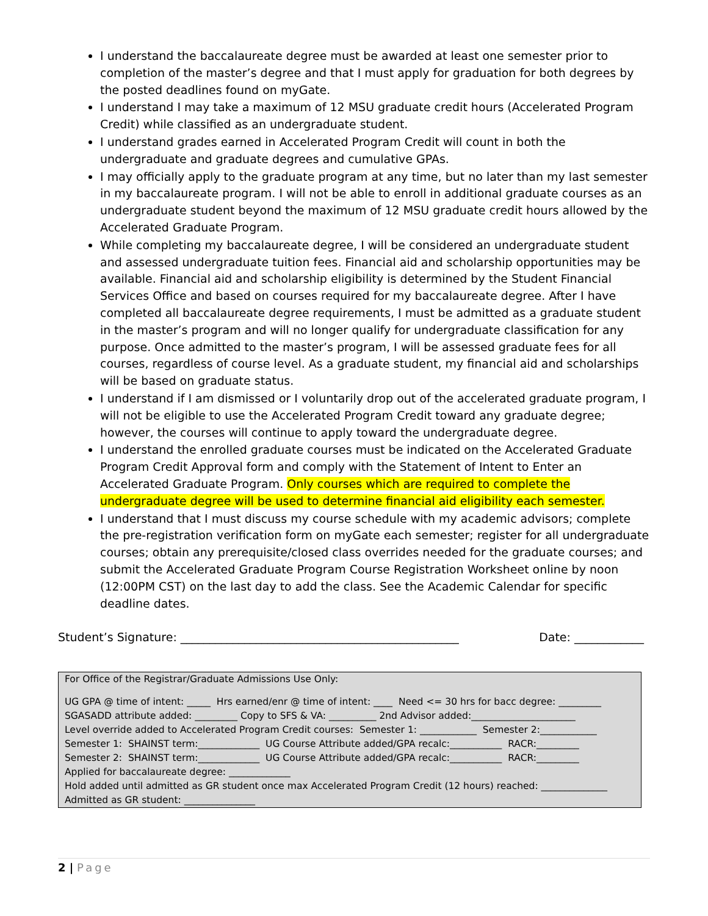I understand the baccalaureate degree must be awarded at least one semester prior to completion of the master’s degree and that I must apply for graduation for both degrees by the posted deadlines found on myGate.
I understand I may take a maximum of 12 MSU graduate credit hours (Accelerated Program Credit) while classified as an undergraduate student.
I understand grades earned in Accelerated Program Credit will count in both the undergraduate and graduate degrees and cumulative GPAs.
I may officially apply to the graduate program at any time, but no later than my last semester in my baccalaureate program. I will not be able to enroll in additional graduate courses as an undergraduate student beyond the maximum of 12 MSU graduate credit hours allowed by the Accelerated Graduate Program.
While completing my baccalaureate degree, I will be considered an undergraduate student and assessed undergraduate tuition fees. Financial aid and scholarship opportunities may be available. Financial aid and scholarship eligibility is determined by the Student Financial Services Office and based on courses required for my baccalaureate degree. After I have completed all baccalaureate degree requirements, I must be admitted as a graduate student in the master’s program and will no longer qualify for undergraduate classification for any purpose. Once admitted to the master’s program, I will be assessed graduate fees for all courses, regardless of course level. As a graduate student, my financial aid and scholarships will be based on graduate status.
I understand if I am dismissed or I voluntarily drop out of the accelerated graduate program, I will not be eligible to use the Accelerated Program Credit toward any graduate degree; however, the courses will continue to apply toward the undergraduate degree.
I understand the enrolled graduate courses must be indicated on the Accelerated Graduate Program Credit Approval form and comply with the Statement of Intent to Enter an Accelerated Graduate Program. Only courses which are required to complete the undergraduate degree will be used to determine financial aid eligibility each semester.
I understand that I must discuss my course schedule with my academic advisors; complete the pre-registration verification form on myGate each semester; register for all undergraduate courses; obtain any prerequisite/closed class overrides needed for the graduate courses; and submit the Accelerated Graduate Program Course Registration Worksheet online by noon (12:00PM CST) on the last day to add the class. See the Academic Calendar for specific deadline dates.
Student’s Signature: ________________________________________________ Date: ____________
For Office of the Registrar/Graduate Admissions Use Only:
UG GPA @ time of intent: _____ Hrs earned/enr @ time of intent: ____ Need <= 30 hrs for bacc degree: _________
SGASADD attribute added: _________ Copy to SFS & VA: __________ 2nd Advisor added:______________________
Level override added to Accelerated Program Credit courses: Semester 1: ____________ Semester 2:____________
Semester 1: SHAINST term:_____________ UG Course Attribute added/GPA recalc:___________ RACR:_________
Semester 2: SHAINST term:_____________ UG Course Attribute added/GPA recalc:___________ RACR:_________
Applied for baccalaureate degree: _____________
Hold added until admitted as GR student once max Accelerated Program Credit (12 hours) reached: ______________
Admitted as GR student: _______________
2 | Page